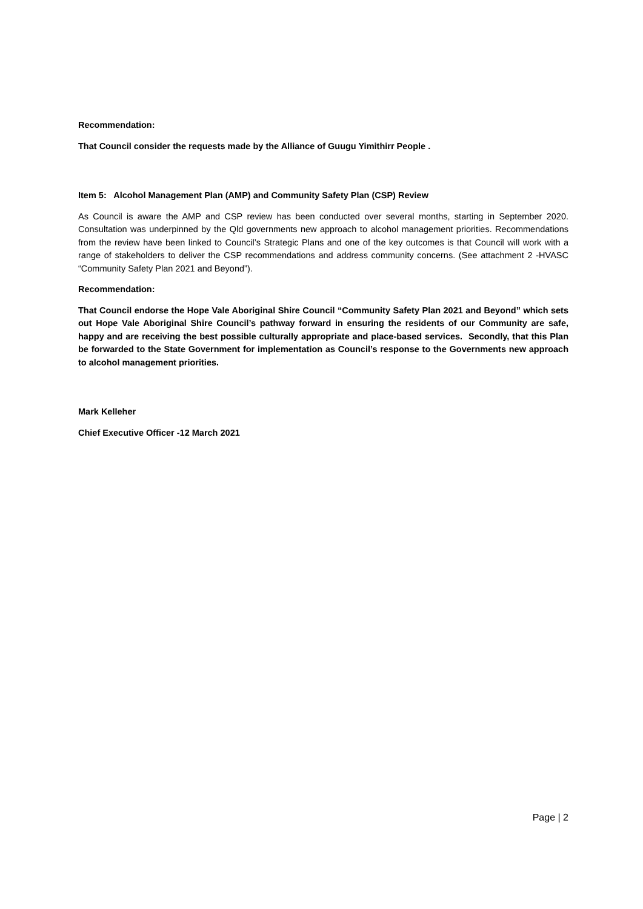Recommendation:
That Council consider the requests made by the Alliance of Guugu Yimithirr People .
Item 5: Alcohol Management Plan (AMP) and Community Safety Plan (CSP) Review
As Council is aware the AMP and CSP review has been conducted over several months, starting in September 2020. Consultation was underpinned by the Qld governments new approach to alcohol management priorities. Recommendations from the review have been linked to Council’s Strategic Plans and one of the key outcomes is that Council will work with a range of stakeholders to deliver the CSP recommendations and address community concerns. (See attachment 2 -HVASC “Community Safety Plan 2021 and Beyond”).
Recommendation:
That Council endorse the Hope Vale Aboriginal Shire Council “Community Safety Plan 2021 and Beyond” which sets out Hope Vale Aboriginal Shire Council’s pathway forward in ensuring the residents of our Community are safe, happy and are receiving the best possible culturally appropriate and place-based services. Secondly, that this Plan be forwarded to the State Government for implementation as Council’s response to the Governments new approach to alcohol management priorities.
Mark Kelleher
Chief Executive Officer -12 March 2021
Page | 2